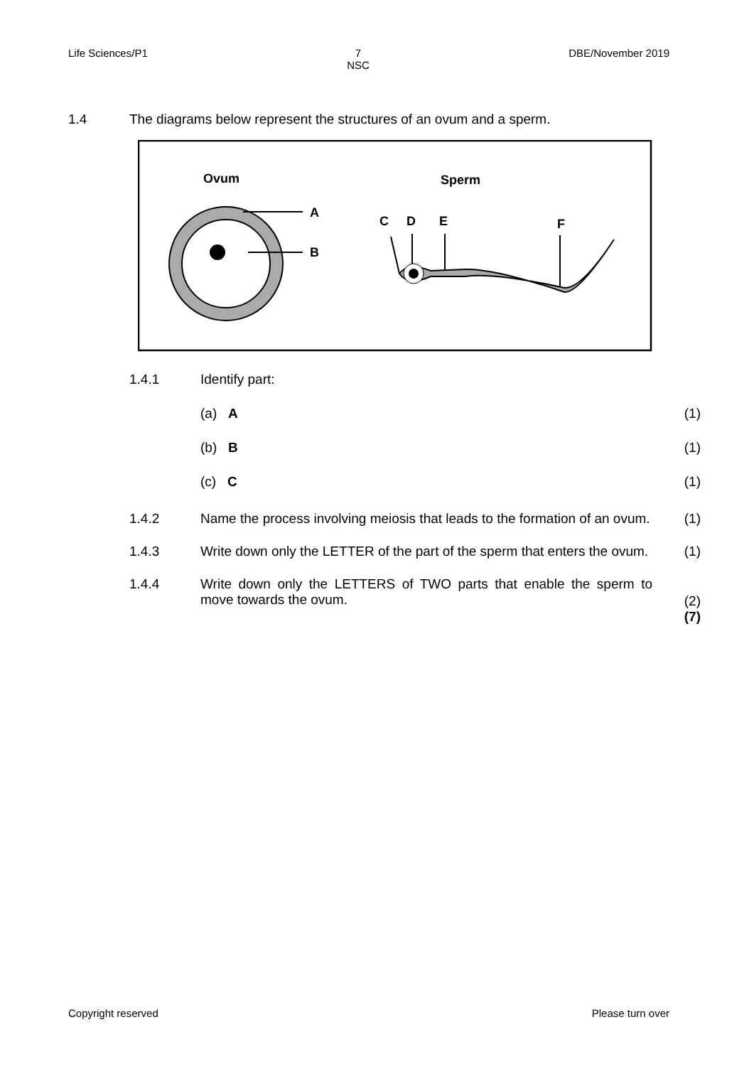Life Sciences/P1 7
NSC DBE/November 2019
1.4 The diagrams below represent the structures of an ovum and a sperm.
Ovum
Sperm
A
B
C
D
E
F
1.4.1 Identify part:
(a) A (1)
(b) B (1)
(c) C (1)
1.4.2 Name the process involving meiosis that leads to the formation of an ovum. (1)
1.4.3 Write down only the LETTER of the part of the sperm that enters the ovum. (1)
1.4.4 Write down only the LETTERS of TWO parts that enable the sperm to move towards the ovum. (2)
(7)
Copyright reserved Please turn over